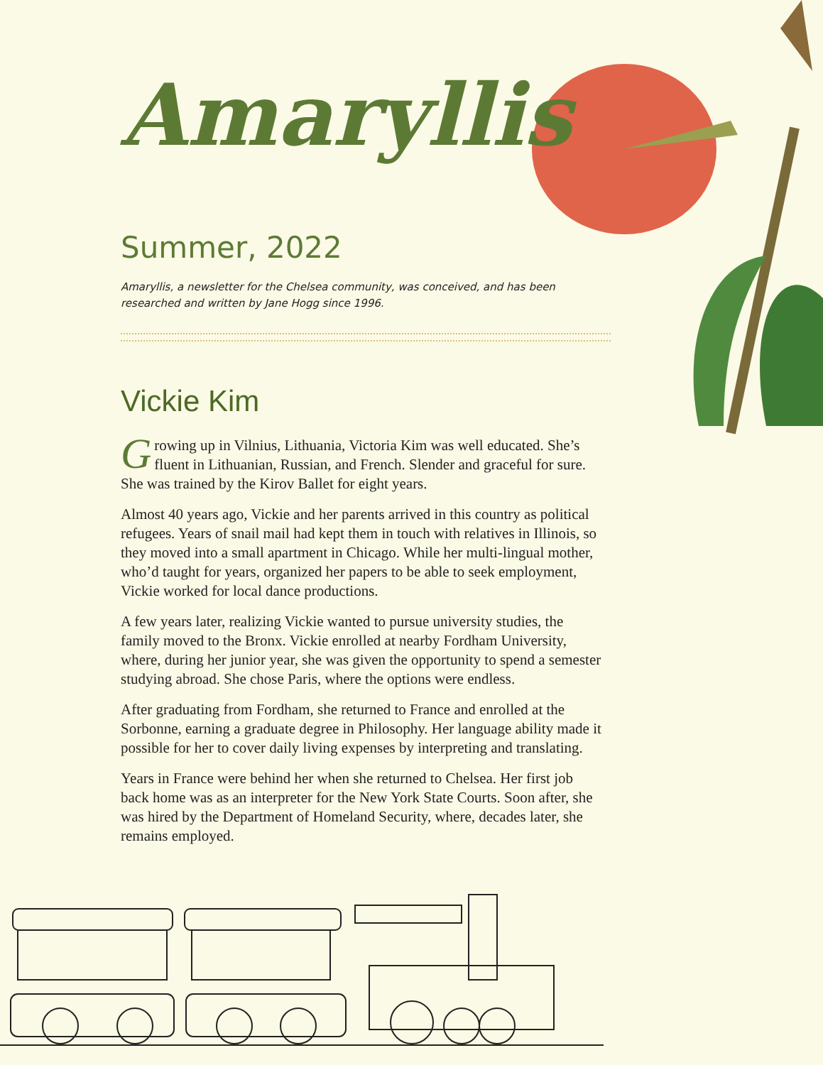Amaryllis
Summer, 2022
Amaryllis, a newsletter for the Chelsea community, was conceived, and has been researched and written by Jane Hogg since 1996.
Vickie Kim
Growing up in Vilnius, Lithuania, Victoria Kim was well educated. She’s fluent in Lithuanian, Russian, and French. Slender and graceful for sure. She was trained by the Kirov Ballet for eight years.
Almost 40 years ago, Vickie and her parents arrived in this country as political refugees. Years of snail mail had kept them in touch with relatives in Illinois, so they moved into a small apartment in Chicago. While her multi-lingual mother, who’d taught for years, organized her papers to be able to seek employment, Vickie worked for local dance productions.
A few years later, realizing Vickie wanted to pursue university studies, the family moved to the Bronx. Vickie enrolled at nearby Fordham University, where, during her junior year, she was given the opportunity to spend a semester studying abroad. She chose Paris, where the options were endless.
After graduating from Fordham, she returned to France and enrolled at the Sorbonne, earning a graduate degree in Philosophy. Her language ability made it possible for her to cover daily living expenses by interpreting and translating.
Years in France were behind her when she returned to Chelsea. Her first job back home was as an interpreter for the New York State Courts. Soon after, she was hired by the Department of Homeland Security, where, decades later, she remains employed.